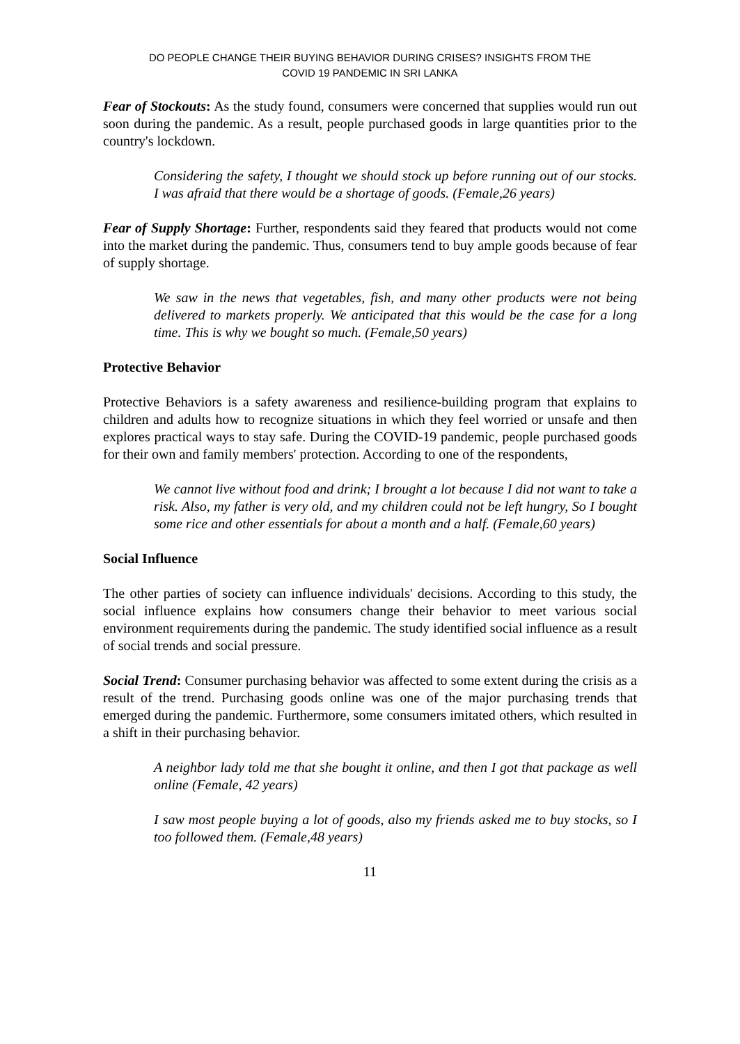DO PEOPLE CHANGE THEIR BUYING BEHAVIOR DURING CRISES? INSIGHTS FROM THE
COVID 19 PANDEMIC IN SRI LANKA
Fear of Stockouts: As the study found, consumers were concerned that supplies would run out soon during the pandemic. As a result, people purchased goods in large quantities prior to the country's lockdown.
Considering the safety, I thought we should stock up before running out of our stocks. I was afraid that there would be a shortage of goods. (Female,26 years)
Fear of Supply Shortage: Further, respondents said they feared that products would not come into the market during the pandemic. Thus, consumers tend to buy ample goods because of fear of supply shortage.
We saw in the news that vegetables, fish, and many other products were not being delivered to markets properly. We anticipated that this would be the case for a long time. This is why we bought so much. (Female,50 years)
Protective Behavior
Protective Behaviors is a safety awareness and resilience-building program that explains to children and adults how to recognize situations in which they feel worried or unsafe and then explores practical ways to stay safe. During the COVID-19 pandemic, people purchased goods for their own and family members' protection. According to one of the respondents,
We cannot live without food and drink; I brought a lot because I did not want to take a risk. Also, my father is very old, and my children could not be left hungry, So I bought some rice and other essentials for about a month and a half. (Female,60 years)
Social Influence
The other parties of society can influence individuals' decisions. According to this study, the social influence explains how consumers change their behavior to meet various social environment requirements during the pandemic. The study identified social influence as a result of social trends and social pressure.
Social Trend: Consumer purchasing behavior was affected to some extent during the crisis as a result of the trend. Purchasing goods online was one of the major purchasing trends that emerged during the pandemic. Furthermore, some consumers imitated others, which resulted in a shift in their purchasing behavior.
A neighbor lady told me that she bought it online, and then I got that package as well online (Female, 42 years)
I saw most people buying a lot of goods, also my friends asked me to buy stocks, so I too followed them. (Female,48 years)
11